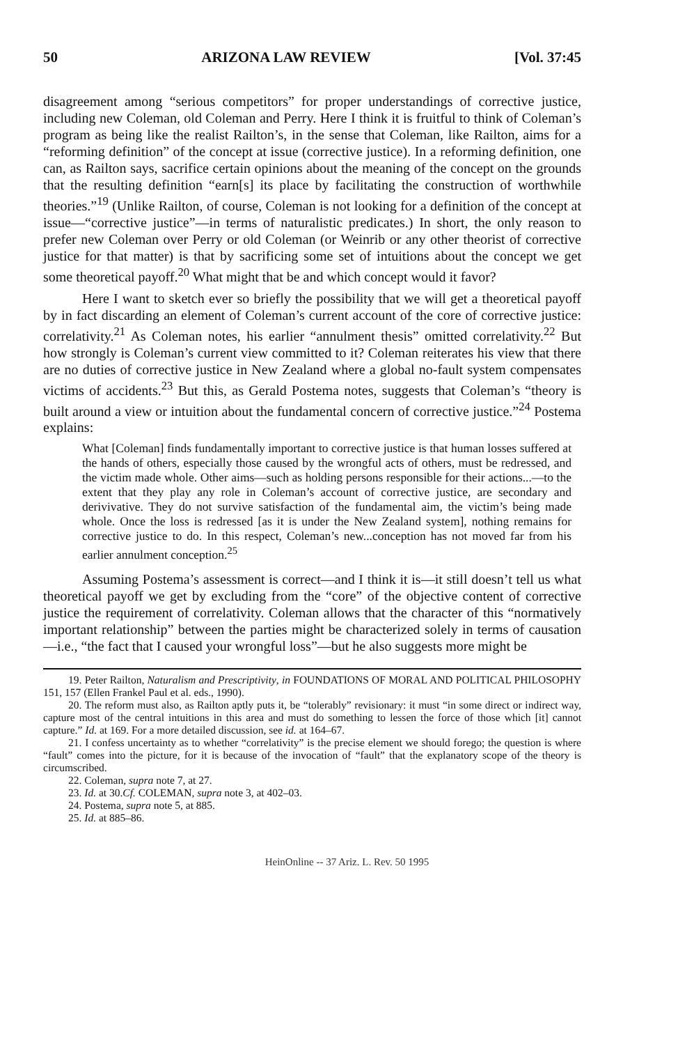50 ARIZONA LAW REVIEW [Vol. 37:45
disagreement among “serious competitors” for proper understandings of corrective justice, including new Coleman, old Coleman and Perry. Here I think it is fruitful to think of Coleman’s program as being like the realist Railton’s, in the sense that Coleman, like Railton, aims for a “reforming definition” of the concept at issue (corrective justice). In a reforming definition, one can, as Railton says, sacrifice certain opinions about the meaning of the concept on the grounds that the resulting definition “earn[s] its place by facilitating the construction of worthwhile theories.”<sup>19</sup> (Unlike Railton, of course, Coleman is not looking for a definition of the concept at issue—“corrective justice”—in terms of naturalistic predicates.) In short, the only reason to prefer new Coleman over Perry or old Coleman (or Weinrib or any other theorist of corrective justice for that matter) is that by sacrificing some set of intuitions about the concept we get some theoretical payoff.<sup>20</sup> What might that be and which concept would it favor?
Here I want to sketch ever so briefly the possibility that we will get a theoretical payoff by in fact discarding an element of Coleman’s current account of the core of corrective justice: correlativity.<sup>21</sup> As Coleman notes, his earlier “annulment thesis” omitted correlativity.<sup>22</sup> But how strongly is Coleman’s current view committed to it? Coleman reiterates his view that there are no duties of corrective justice in New Zealand where a global no-fault system compensates victims of accidents.<sup>23</sup> But this, as Gerald Postema notes, suggests that Coleman’s “theory is built around a view or intuition about the fundamental concern of corrective justice.”<sup>24</sup> Postema explains:
What [Coleman] finds fundamentally important to corrective justice is that human losses suffered at the hands of others, especially those caused by the wrongful acts of others, must be redressed, and the victim made whole. Other aims—such as holding persons responsible for their actions...—to the extent that they play any role in Coleman’s account of corrective justice, are secondary and derivivative. They do not survive satisfaction of the fundamental aim, the victim’s being made whole. Once the loss is redressed [as it is under the New Zealand system], nothing remains for corrective justice to do. In this respect, Coleman’s new...conception has not moved far from his earlier annulment conception.<sup>25</sup>
Assuming Postema’s assessment is correct—and I think it is—it still doesn’t tell us what theoretical payoff we get by excluding from the “core” of the objective content of corrective justice the requirement of correlativity. Coleman allows that the character of this “normatively important relationship” between the parties might be characterized solely in terms of causation—i.e., “the fact that I caused your wrongful loss”—but he also suggests more might be
19. Peter Railton, Naturalism and Prescriptivity, in FOUNDATIONS OF MORAL AND POLITICAL PHILOSOPHY 151, 157 (Ellen Frankel Paul et al. eds., 1990).
20. The reform must also, as Railton aptly puts it, be “tolerably” revisionary: it must “in some direct or indirect way, capture most of the central intuitions in this area and must do something to lessen the force of those which [it] cannot capture.” Id. at 169. For a more detailed discussion, see id. at 164–67.
21. I confess uncertainty as to whether “correlativity” is the precise element we should forego; the question is where “fault” comes into the picture, for it is because of the invocation of “fault” that the explanatory scope of the theory is circumscribed.
22. Coleman, supra note 7, at 27.
23. Id. at 30.Cf. COLEMAN, supra note 3, at 402–03.
24. Postema, supra note 5, at 885.
25. Id. at 885–86.
HeinOnline -- 37 Ariz. L. Rev. 50 1995